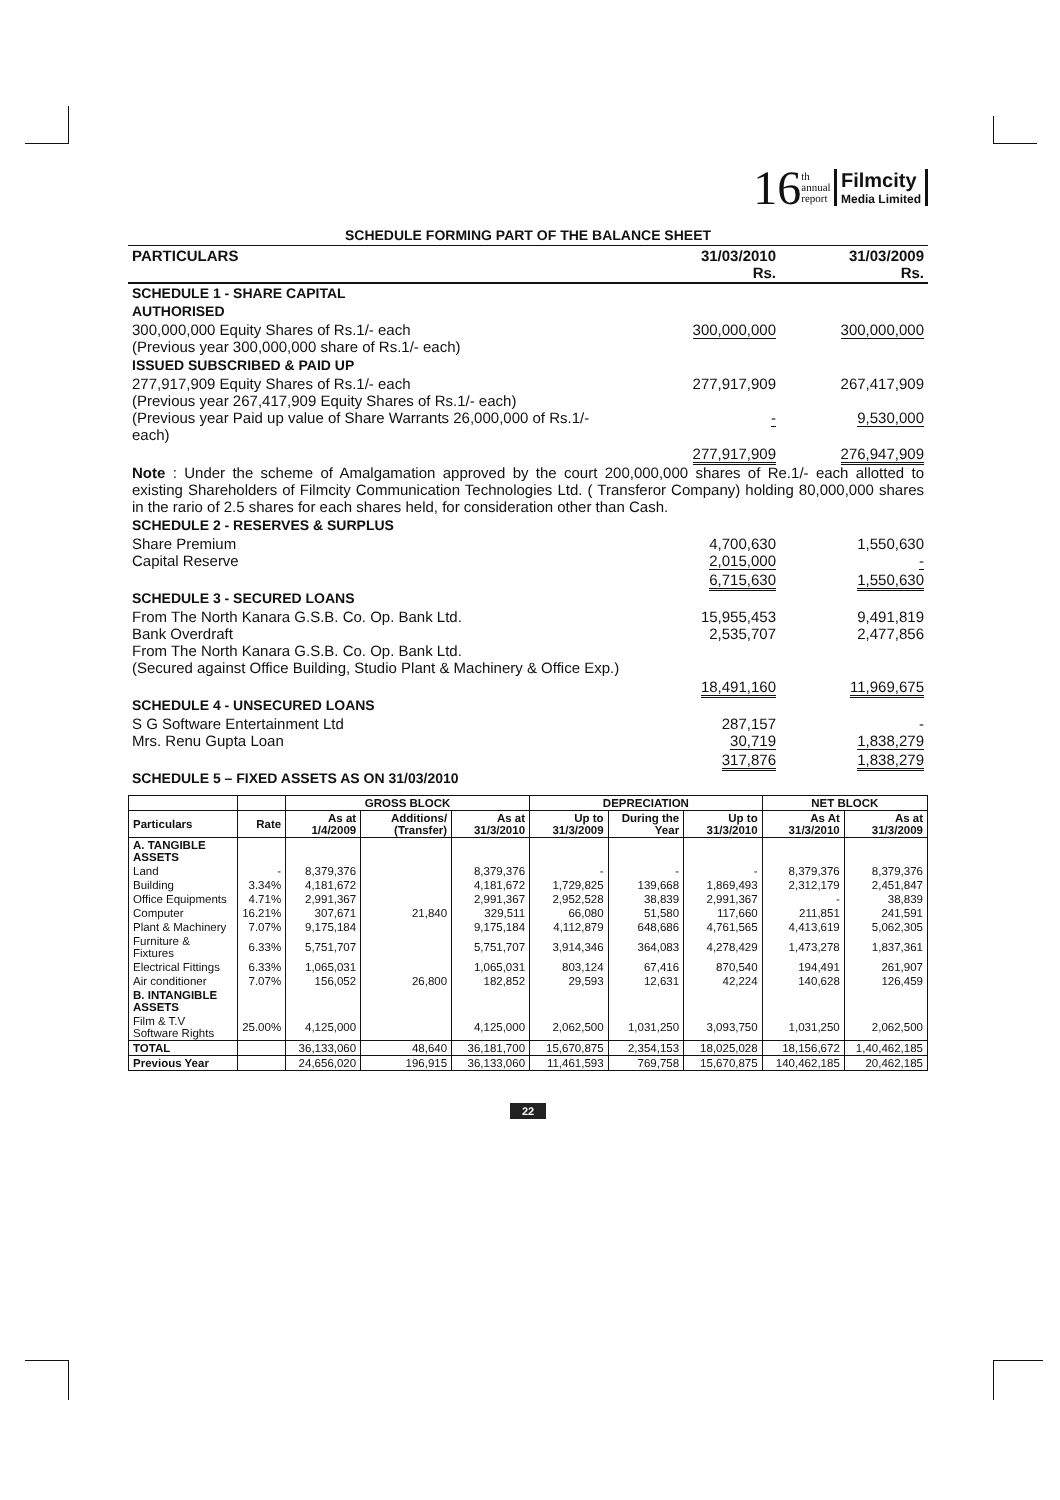16 th
annual
report Filmcity
Media Limited
SCHEDULE FORMING PART OF THE BALANCE SHEET
| PARTICULARS | 31/03/2010 Rs. | 31/03/2009 Rs. |
| SCHEDULE 1 - SHARE CAPITAL | | |
| AUTHORISED | | |
| 300,000,000 Equity Shares of Rs.1/- each (Previous year 300,000,000 share of Rs.1/- each) | 300,000,000 | 300,000,000 |
| ISSUED SUBSCRIBED & PAID UP | | |
| 277,917,909 Equity Shares of Rs.1/- each (Previous year 267,417,909 Equity Shares of Rs.1/- each) (Previous year Paid up value of Share Warrants 26,000,000 of Rs.1/- each) | 277,917,909 - | 267,417,909 9,530,000 |
| | 277,917,909 | 276,947,909 |
| Note : Under the scheme of Amalgamation approved by the court 200,000,000 shares of Re.1/- each allotted to existing Shareholders of Filmcity Communication Technologies Ltd. ( Transferor Company) holding 80,000,000 shares in the rario of 2.5 shares for each shares held, for consideration other than Cash. | | |
| SCHEDULE 2 - RESERVES & SURPLUS | | |
| Share Premium Capital Reserve | 4,700,630 2,015,000 | 1,550,630 - |
| | 6,715,630 | 1,550,630 |
| SCHEDULE 3 - SECURED LOANS | | |
| From The North Kanara G.S.B. Co. Op. Bank Ltd. Bank Overdraft From The North Kanara G.S.B. Co. Op. Bank Ltd. (Secured against Office Building, Studio Plant & Machinery & Office Exp.) | 15,955,453 2,535,707 | 9,491,819 2,477,856 |
| | 18,491,160 | 11,969,675 |
| SCHEDULE 4 - UNSECURED LOANS | | |
| S G Software Entertainment Ltd Mrs. Renu Gupta Loan | 287,157 30,719 | - 1,838,279 |
| | 317,876 | 1,838,279 |
| SCHEDULE 5 – FIXED ASSETS AS ON 31/03/2010 | | |
| | | GROSS BLOCK | | | DEPRECIATION | | | NET BLOCK | |
| --- | --- | --- | --- | --- | --- | --- | --- | --- | --- |
| Particulars | Rate | As at 1/4/2009 | Additions/ (Transfer) | As at 31/3/2010 | Up to 31/3/2009 | During the Year | Up to 31/3/2010 | As At 31/3/2010 | As at 31/3/2009 |
| A. TANGIBLE ASSETS | | | | | | | | | |
| Land | - | 8,379,376 | | 8,379,376 | - | - | - | 8,379,376 | 8,379,376 |
| Building | 3.34% | 4,181,672 | | 4,181,672 | 1,729,825 | 139,668 | 1,869,493 | 2,312,179 | 2,451,847 |
| Office Equipments | 4.71% | 2,991,367 | | 2,991,367 | 2,952,528 | 38,839 | 2,991,367 | - | 38,839 |
| Computer | 16.21% | 307,671 | 21,840 | 329,511 | 66,080 | 51,580 | 117,660 | 211,851 | 241,591 |
| Plant & Machinery | 7.07% | 9,175,184 | | 9,175,184 | 4,112,879 | 648,686 | 4,761,565 | 4,413,619 | 5,062,305 |
| Furniture & Fixtures | 6.33% | 5,751,707 | | 5,751,707 | 3,914,346 | 364,083 | 4,278,429 | 1,473,278 | 1,837,361 |
| Electrical Fittings | 6.33% | 1,065,031 | | 1,065,031 | 803,124 | 67,416 | 870,540 | 194,491 | 261,907 |
| Air conditioner | 7.07% | 156,052 | 26,800 | 182,852 | 29,593 | 12,631 | 42,224 | 140,628 | 126,459 |
| B. INTANGIBLE ASSETS | | | | | | | | | |
| Film & T.V Software Rights | 25.00% | 4,125,000 | | 4,125,000 | 2,062,500 | 1,031,250 | 3,093,750 | 1,031,250 | 2,062,500 |
| TOTAL | | 36,133,060 | 48,640 | 36,181,700 | 15,670,875 | 2,354,153 | 18,025,028 | 18,156,672 | 1,40,462,185 |
| Previous Year | | 24,656,020 | 196,915 | 36,133,060 | 11,461,593 | 769,758 | 15,670,875 | 140,462,185 | 20,462,185 |
22